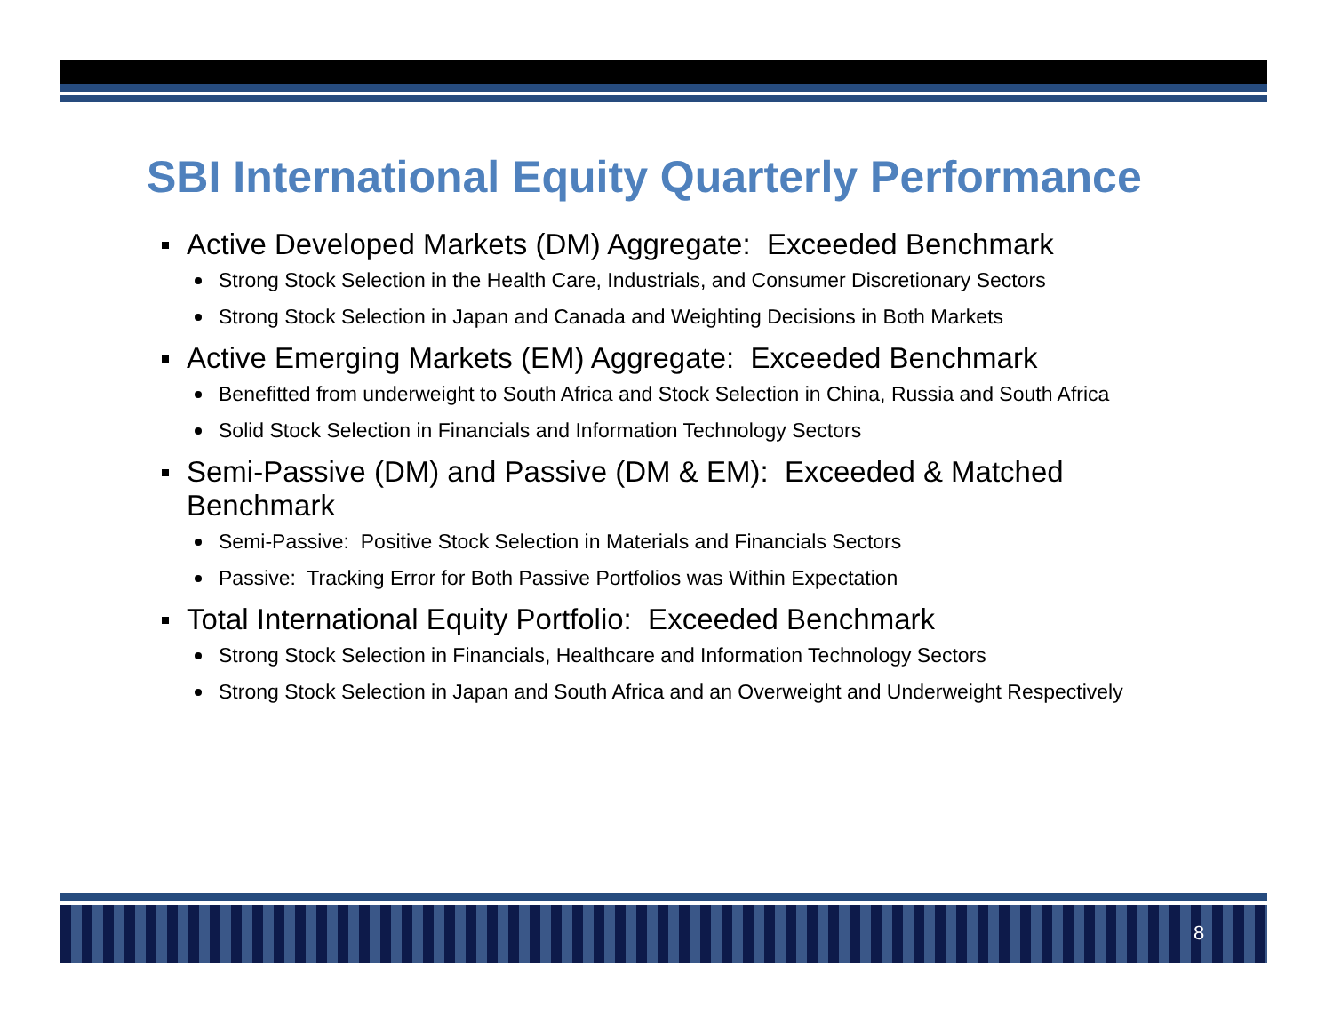SBI International Equity Quarterly Performance
Active Developed Markets (DM) Aggregate: Exceeded Benchmark
Strong Stock Selection in the Health Care, Industrials, and Consumer Discretionary Sectors
Strong Stock Selection in Japan and Canada and Weighting Decisions in Both Markets
Active Emerging Markets (EM) Aggregate: Exceeded Benchmark
Benefitted from underweight to South Africa and Stock Selection in China, Russia and South Africa
Solid Stock Selection in Financials and Information Technology Sectors
Semi-Passive (DM) and Passive (DM & EM): Exceeded & Matched Benchmark
Semi-Passive: Positive Stock Selection in Materials and Financials Sectors
Passive: Tracking Error for Both Passive Portfolios was Within Expectation
Total International Equity Portfolio: Exceeded Benchmark
Strong Stock Selection in Financials, Healthcare and Information Technology Sectors
Strong Stock Selection in Japan and South Africa and an Overweight and Underweight Respectively
8